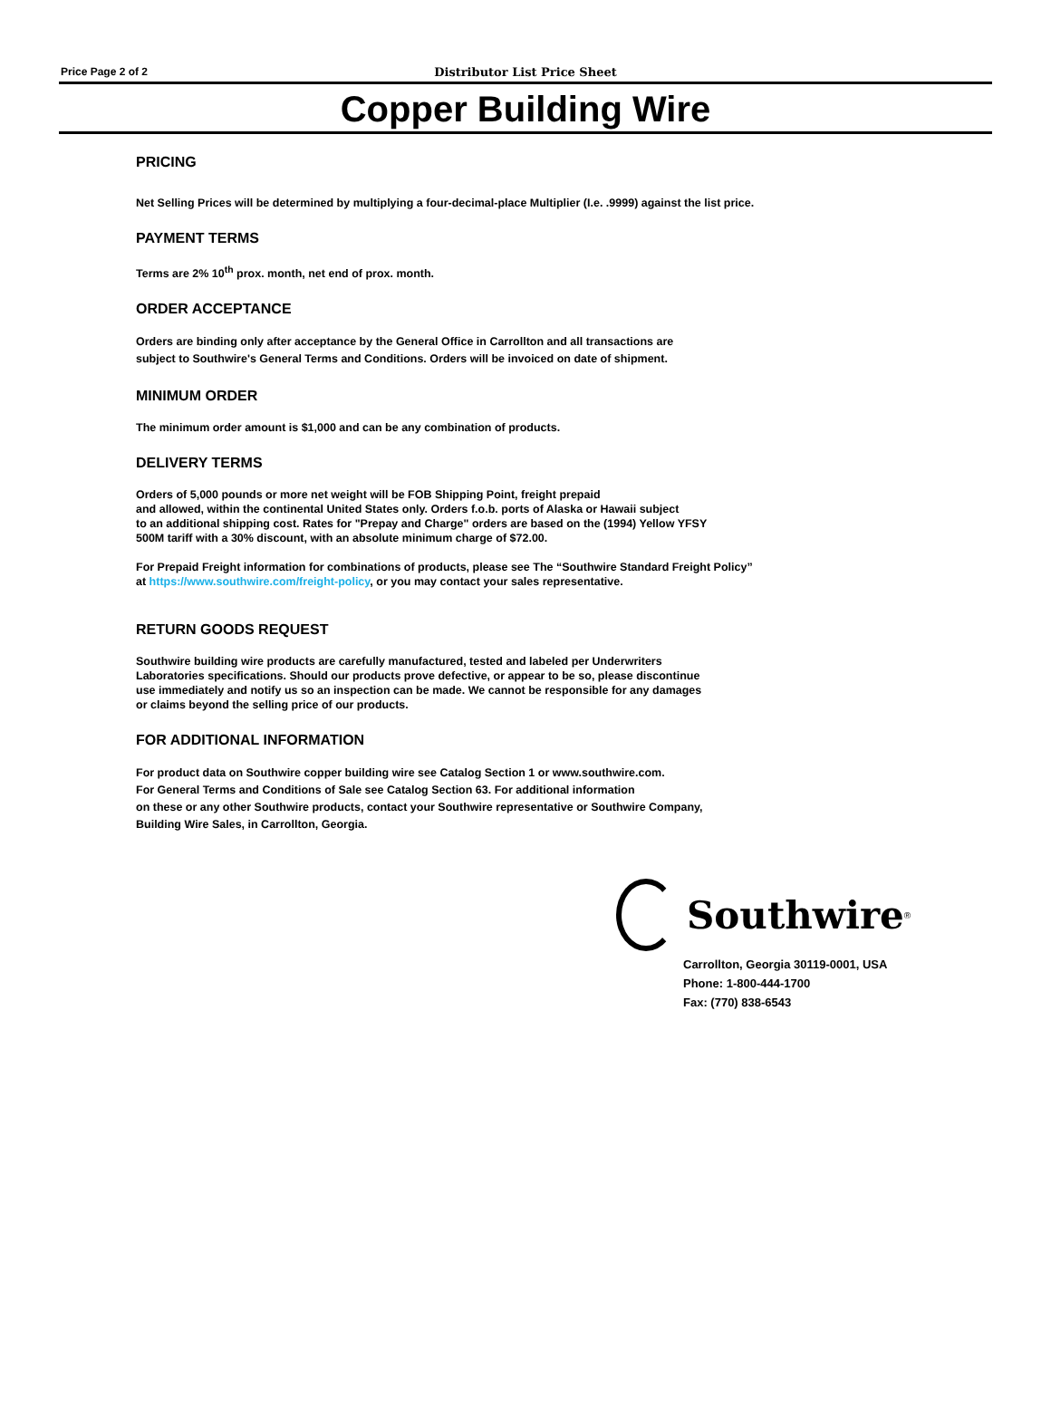Price Page 2 of 2
Distributor List Price Sheet
Copper Building Wire
PRICING
Net Selling Prices will be determined by multiplying a four-decimal-place Multiplier (I.e. .9999) against the list price.
PAYMENT TERMS
Terms are 2% 10<sup>th</sup> prox. month, net end of prox. month.
ORDER ACCEPTANCE
Orders are binding only after acceptance by the General Office in Carrollton and all transactions are
subject to Southwire's General Terms and Conditions. Orders will be invoiced on date of shipment.
MINIMUM ORDER
The minimum order amount is $1,000 and can be any combination of products.
DELIVERY TERMS
Orders of 5,000 pounds or more net weight will be FOB Shipping Point, freight prepaid
and allowed, within the continental United States only. Orders f.o.b. ports of Alaska or Hawaii subject
to an additional shipping cost. Rates for "Prepay and Charge" orders are based on the (1994) Yellow YFSY
500M tariff with a 30% discount, with an absolute minimum charge of $72.00.
For Prepaid Freight information for combinations of products, please see The “Southwire Standard Freight Policy”
at https://www.southwire.com/freight-policy, or you may contact your sales representative.
RETURN GOODS REQUEST
Southwire building wire products are carefully manufactured, tested and labeled per Underwriters
Laboratories specifications. Should our products prove defective, or appear to be so, please discontinue
use immediately and notify us so an inspection can be made. We cannot be responsible for any damages
or claims beyond the selling price of our products.
FOR ADDITIONAL INFORMATION
For product data on Southwire copper building wire see Catalog Section 1 or www.southwire.com.
For General Terms and Conditions of Sale see Catalog Section 63. For additional information
on these or any other Southwire products, contact your Southwire representative or Southwire Company,
Building Wire Sales, in Carrollton, Georgia.
Southwire<sup>®</sup>
Carrollton, Georgia 30119-0001, USA
Phone: 1-800-444-1700
Fax: (770) 838-6543